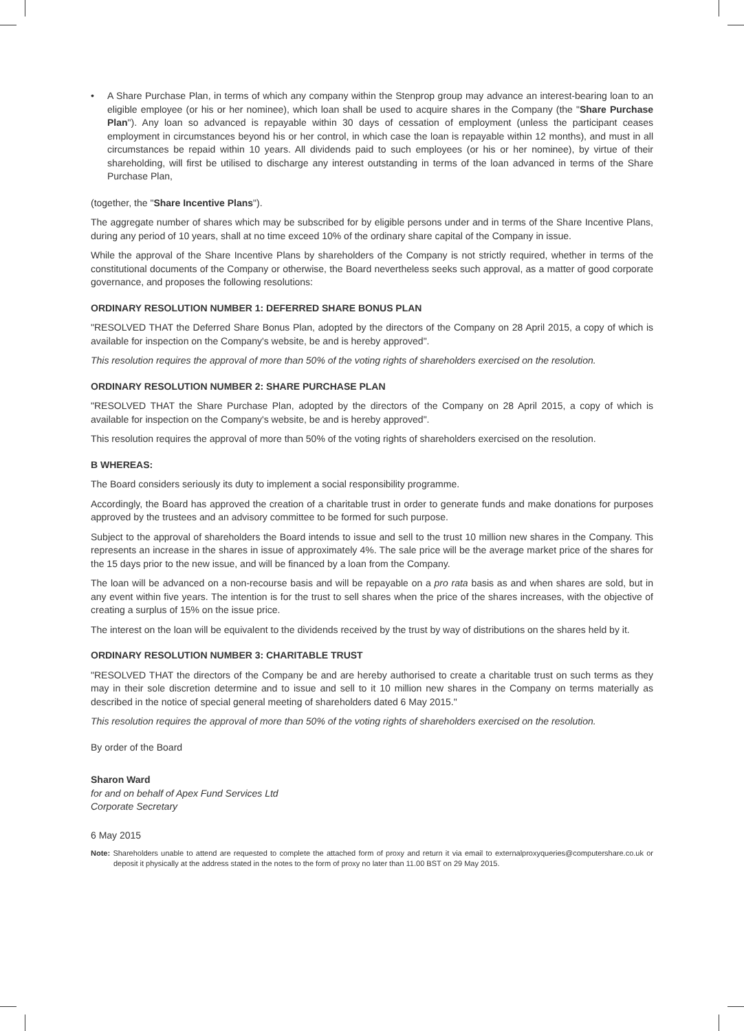• A Share Purchase Plan, in terms of which any company within the Stenprop group may advance an interest-bearing loan to an eligible employee (or his or her nominee), which loan shall be used to acquire shares in the Company (the "Share Purchase Plan"). Any loan so advanced is repayable within 30 days of cessation of employment (unless the participant ceases employment in circumstances beyond his or her control, in which case the loan is repayable within 12 months), and must in all circumstances be repaid within 10 years. All dividends paid to such employees (or his or her nominee), by virtue of their shareholding, will first be utilised to discharge any interest outstanding in terms of the loan advanced in terms of the Share Purchase Plan,
(together, the "Share Incentive Plans").
The aggregate number of shares which may be subscribed for by eligible persons under and in terms of the Share Incentive Plans, during any period of 10 years, shall at no time exceed 10% of the ordinary share capital of the Company in issue.
While the approval of the Share Incentive Plans by shareholders of the Company is not strictly required, whether in terms of the constitutional documents of the Company or otherwise, the Board nevertheless seeks such approval, as a matter of good corporate governance, and proposes the following resolutions:
ORDINARY RESOLUTION NUMBER 1: DEFERRED SHARE BONUS PLAN
"RESOLVED THAT the Deferred Share Bonus Plan, adopted by the directors of the Company on 28 April 2015, a copy of which is available for inspection on the Company's website, be and is hereby approved".
This resolution requires the approval of more than 50% of the voting rights of shareholders exercised on the resolution.
ORDINARY RESOLUTION NUMBER 2: SHARE PURCHASE PLAN
"RESOLVED THAT the Share Purchase Plan, adopted by the directors of the Company on 28 April 2015, a copy of which is available for inspection on the Company's website, be and is hereby approved".
This resolution requires the approval of more than 50% of the voting rights of shareholders exercised on the resolution.
B WHEREAS:
The Board considers seriously its duty to implement a social responsibility programme.
Accordingly, the Board has approved the creation of a charitable trust in order to generate funds and make donations for purposes approved by the trustees and an advisory committee to be formed for such purpose.
Subject to the approval of shareholders the Board intends to issue and sell to the trust 10 million new shares in the Company. This represents an increase in the shares in issue of approximately 4%. The sale price will be the average market price of the shares for the 15 days prior to the new issue, and will be financed by a loan from the Company.
The loan will be advanced on a non-recourse basis and will be repayable on a pro rata basis as and when shares are sold, but in any event within five years. The intention is for the trust to sell shares when the price of the shares increases, with the objective of creating a surplus of 15% on the issue price.
The interest on the loan will be equivalent to the dividends received by the trust by way of distributions on the shares held by it.
ORDINARY RESOLUTION NUMBER 3: CHARITABLE TRUST
"RESOLVED THAT the directors of the Company be and are hereby authorised to create a charitable trust on such terms as they may in their sole discretion determine and to issue and sell to it 10 million new shares in the Company on terms materially as described in the notice of special general meeting of shareholders dated 6 May 2015."
This resolution requires the approval of more than 50% of the voting rights of shareholders exercised on the resolution.
By order of the Board
Sharon Ward
for and on behalf of Apex Fund Services Ltd
Corporate Secretary
6 May 2015
Note: Shareholders unable to attend are requested to complete the attached form of proxy and return it via email to externalproxyqueries@computershare.co.uk or deposit it physically at the address stated in the notes to the form of proxy no later than 11.00 BST on 29 May 2015.